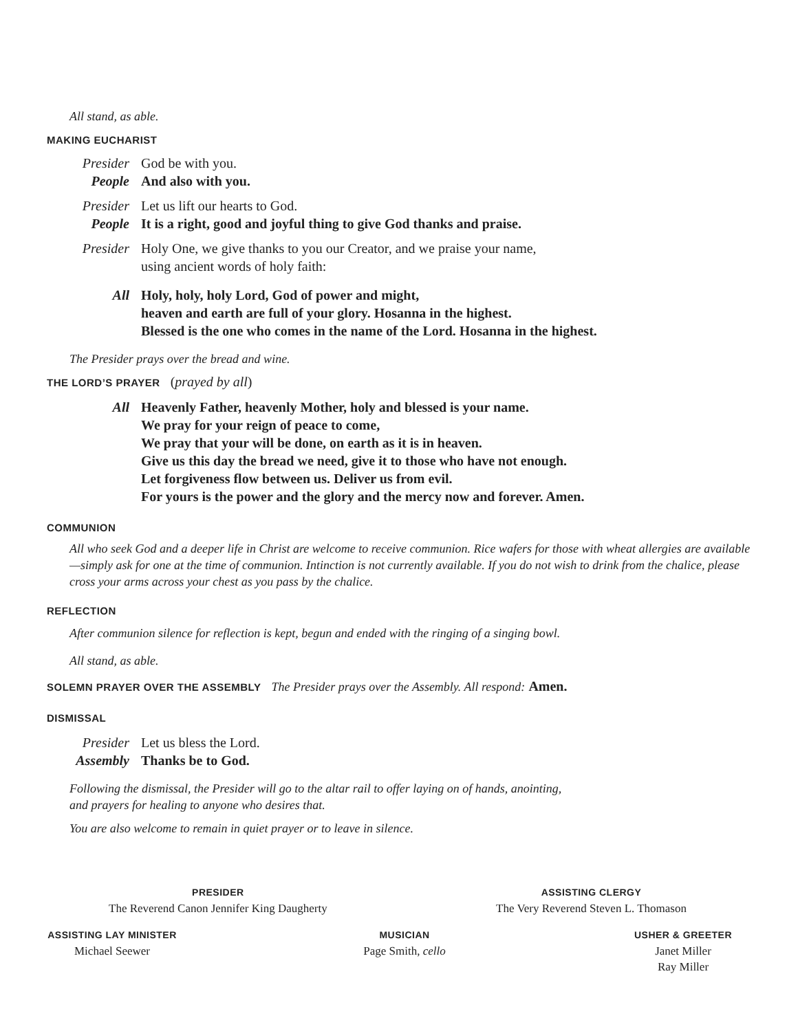All stand, as able.
MAKING EUCHARIST
Presider God be with you.
People And also with you.
Presider Let us lift our hearts to God.
People It is a right, good and joyful thing to give God thanks and praise.
Presider Holy One, we give thanks to you our Creator, and we praise your name,
using ancient words of holy faith:
All Holy, holy, holy Lord, God of power and might,
heaven and earth are full of your glory. Hosanna in the highest.
Blessed is the one who comes in the name of the Lord. Hosanna in the highest.
The Presider prays over the bread and wine.
THE LORD’S PRAYER (prayed by all)
All Heavenly Father, heavenly Mother, holy and blessed is your name.
We pray for your reign of peace to come,
We pray that your will be done, on earth as it is in heaven.
Give us this day the bread we need, give it to those who have not enough.
Let forgiveness flow between us. Deliver us from evil.
For yours is the power and the glory and the mercy now and forever. Amen.
COMMUNION
All who seek God and a deeper life in Christ are welcome to receive communion. Rice wafers for those with wheat allergies are available—simply ask for one at the time of communion. Intinction is not currently available. If you do not wish to drink from the chalice, please cross your arms across your chest as you pass by the chalice.
REFLECTION
After communion silence for reflection is kept, begun and ended with the ringing of a singing bowl.
All stand, as able.
SOLEMN PRAYER OVER THE ASSEMBLY The Presider prays over the Assembly. All respond: Amen.
DISMISSAL
Presider Let us bless the Lord.
Assembly Thanks be to God.
Following the dismissal, the Presider will go to the altar rail to offer laying on of hands, anointing,
and prayers for healing to anyone who desires that.
You are also welcome to remain in quiet prayer or to leave in silence.
PRESIDER
The Reverend Canon Jennifer King Daugherty
ASSISTING CLERGY
The Very Reverend Steven L. Thomason
ASSISTING LAY MINISTER
Michael Seewer
MUSICIAN
Page Smith, cello
USHER & GREETER
Janet Miller
Ray Miller